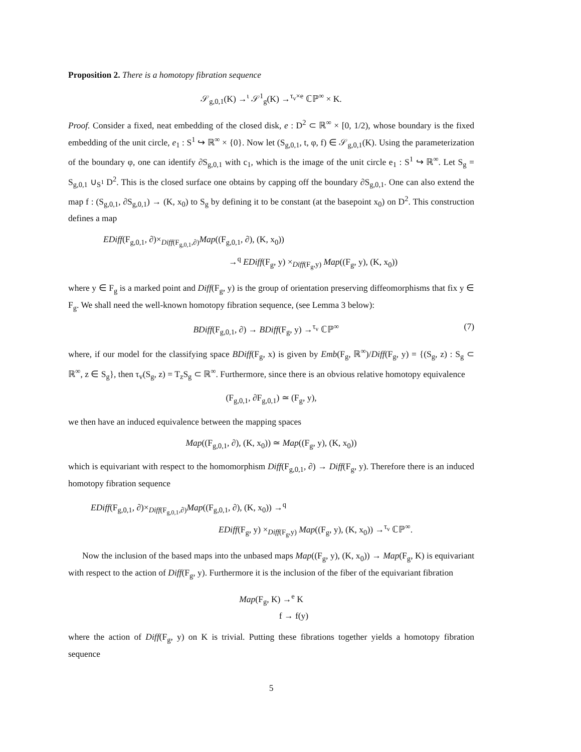Proposition 2. There is a homotopy fibration sequence
𝒮<sub>g,0,1</sub>(K) →<sup>ι</sup> 𝒮<sup>1</sup><sub>g</sub>(K) →<sup>τ<sub>v</sub>×e</sup> ℂℙ<sup>∞</sup> × K.
Proof. Consider a fixed, neat embedding of the closed disk, e : D<sup>2</sup> ⊂ ℝ<sup>∞</sup> × [0, 1/2), whose boundary is the fixed embedding of the unit circle, e<sub>1</sub> : S<sup>1</sup> ↪ ℝ<sup>∞</sup> × {0}. Now let (S<sub>g,0,1</sub>, t, φ, f) ∈ 𝒮<sub>g,0,1</sub>(K). Using the parameterization of the boundary φ, one can identify ∂S<sub>g,0,1</sub> with c<sub>1</sub>, which is the image of the unit circle e<sub>1</sub> : S<sup>1</sup> ↪ ℝ<sup>∞</sup>. Let S<sub>g</sub> = S<sub>g,0,1</sub> ∪<sub>S<sup>1</sup></sub> D<sup>2</sup>. This is the closed surface one obtains by capping off the boundary ∂S<sub>g,0,1</sub>. One can also extend the map f : (S<sub>g,0,1</sub>, ∂S<sub>g,0,1</sub>) → (K, x<sub>0</sub>) to S<sub>g</sub> by defining it to be constant (at the basepoint x<sub>0</sub>) on D<sup>2</sup>. This construction defines a map
EDiff(F<sub>g,0,1</sub>, ∂)×<sub>Diff(F<sub>g,0,1</sub>,∂)</sub>Map((F<sub>g,0,1</sub>, ∂), (K, x<sub>0</sub>))
→<sup>q</sup> EDiff(F<sub>g</sub>, y) ×<sub>Diff(F<sub>g</sub>,y)</sub> Map((F<sub>g</sub>, y), (K, x<sub>0</sub>))
where y ∈ F<sub>g</sub> is a marked point and Diff(F<sub>g</sub>, y) is the group of orientation preserving diffeomorphisms that fix y ∈ F<sub>g</sub>. We shall need the well-known homotopy fibration sequence, (see Lemma 3 below):
BDiff(F<sub>g,0,1</sub>, ∂) → BDiff(F<sub>g</sub>, y) →<sup>τ<sub>v</sub></sup> ℂℙ<sup>∞</sup> (7)
where, if our model for the classifying space BDiff(F<sub>g</sub>, x) is given by Emb(F<sub>g</sub>, ℝ<sup>∞</sup>)/Diff(F<sub>g</sub>, y) = {(S<sub>g</sub>, z) : S<sub>g</sub> ⊂ ℝ<sup>∞</sup>, z ∈ S<sub>g</sub>}, then τ<sub>v</sub>(S<sub>g</sub>, z) = T<sub>z</sub>S<sub>g</sub> ⊂ ℝ<sup>∞</sup>. Furthermore, since there is an obvious relative homotopy equivalence
(F<sub>g,0,1</sub>, ∂F<sub>g,0,1</sub>) ≃ (F<sub>g</sub>, y),
we then have an induced equivalence between the mapping spaces
Map((F<sub>g,0,1</sub>, ∂), (K, x<sub>0</sub>)) ≃ Map((F<sub>g</sub>, y), (K, x<sub>0</sub>))
which is equivariant with respect to the homomorphism Diff(F<sub>g,0,1</sub>, ∂) → Diff(F<sub>g</sub>, y). Therefore there is an induced homotopy fibration sequence
EDiff(F<sub>g,0,1</sub>, ∂)×<sub>Diff(F<sub>g,0,1</sub>,∂)</sub>Map((F<sub>g,0,1</sub>, ∂), (K, x<sub>0</sub>)) →<sup>q</sup>
EDiff(F<sub>g</sub>, y) ×<sub>Diff(F<sub>g</sub>,y)</sub> Map((F<sub>g</sub>, y), (K, x<sub>0</sub>)) →<sup>τ<sub>v</sub></sup> ℂℙ<sup>∞</sup>.
Now the inclusion of the based maps into the unbased maps Map((F<sub>g</sub>, y), (K, x<sub>0</sub>)) → Map(F<sub>g</sub>, K) is equivariant with respect to the action of Diff(F<sub>g</sub>, y). Furthermore it is the inclusion of the fiber of the equivariant fibration
Map(F<sub>g</sub>, K) →<sup>e</sup> K
f → f(y)
where the action of Diff(F<sub>g</sub>, y) on K is trivial. Putting these fibrations together yields a homotopy fibration sequence
5